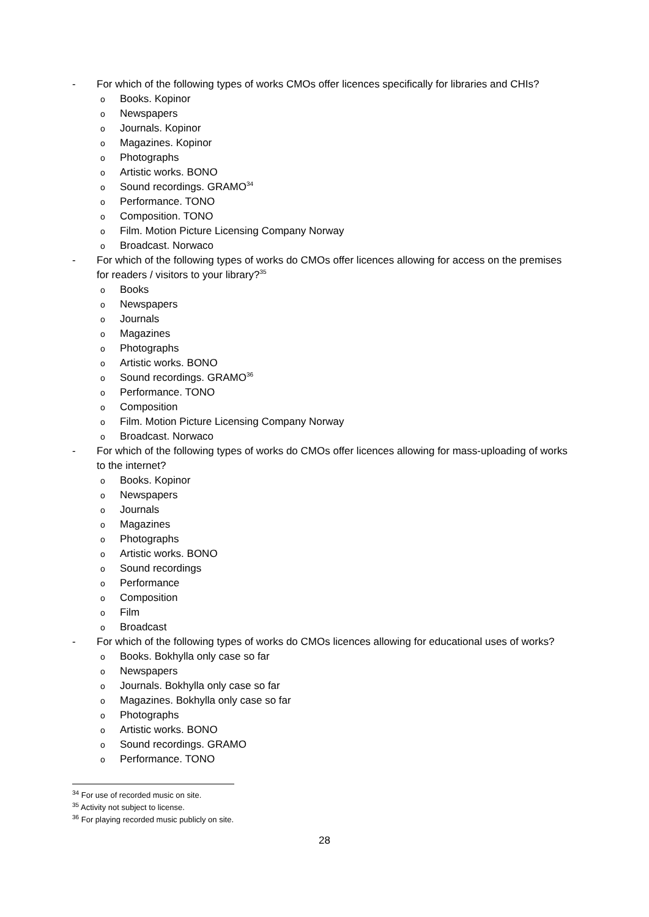- For which of the following types of works CMOs offer licences specifically for libraries and CHIs?
o Books. Kopinor
o Newspapers
o Journals. Kopinor
o Magazines. Kopinor
o Photographs
o Artistic works. BONO
o Sound recordings. GRAMO<sup>34</sup>
o Performance. TONO
o Composition. TONO
o Film. Motion Picture Licensing Company Norway
o Broadcast. Norwaco
- For which of the following types of works do CMOs offer licences allowing for access on the premises for readers / visitors to your library?<sup>35</sup>
o Books
o Newspapers
o Journals
o Magazines
o Photographs
o Artistic works. BONO
o Sound recordings. GRAMO<sup>36</sup>
o Performance. TONO
o Composition
o Film. Motion Picture Licensing Company Norway
o Broadcast. Norwaco
- For which of the following types of works do CMOs offer licences allowing for mass-uploading of works to the internet?
o Books. Kopinor
o Newspapers
o Journals
o Magazines
o Photographs
o Artistic works. BONO
o Sound recordings
o Performance
o Composition
o Film
o Broadcast
- For which of the following types of works do CMOs licences allowing for educational uses of works?
o Books. Bokhylla only case so far
o Newspapers
o Journals. Bokhylla only case so far
o Magazines. Bokhylla only case so far
o Photographs
o Artistic works. BONO
o Sound recordings. GRAMO
o Performance. TONO
<sup>34</sup> For use of recorded music on site.
<sup>35</sup> Activity not subject to license.
<sup>36</sup> For playing recorded music publicly on site.
28